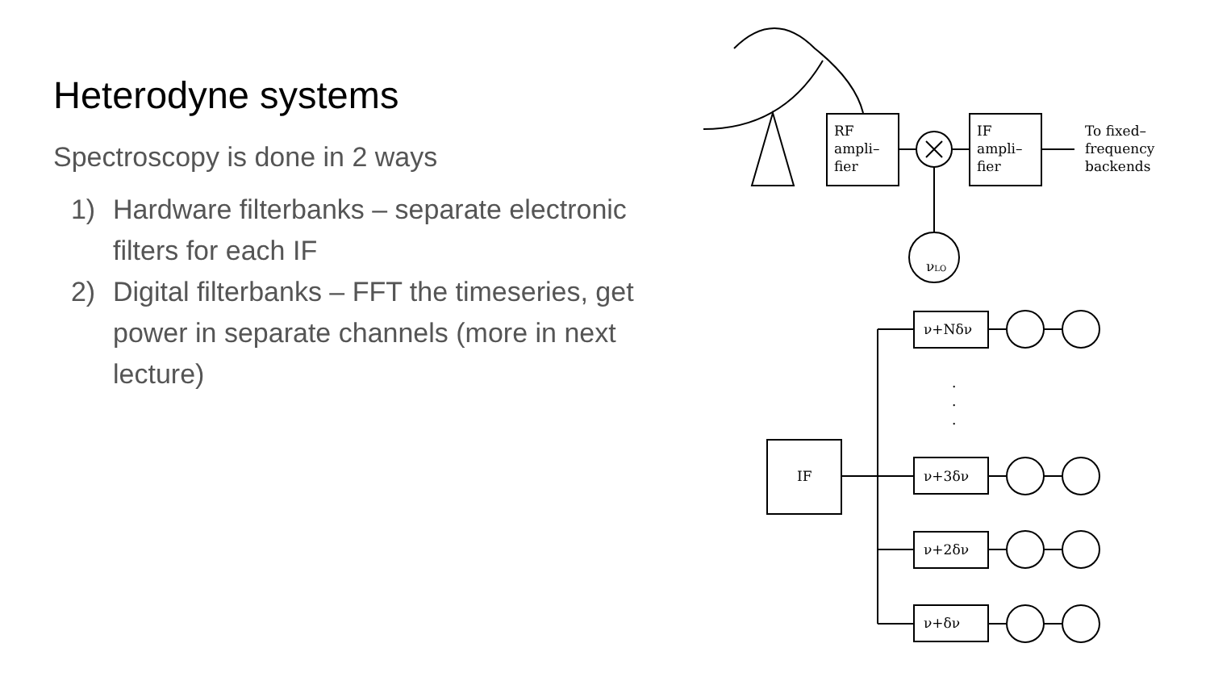Heterodyne systems
Spectroscopy is done in 2 ways
1) Hardware filterbanks – separate electronic filters for each IF
2) Digital filterbanks – FFT the timeseries, get power in separate channels (more in next lecture)
RF
ampli–
fier
IF
ampli–
fier
To fixed–
frequency
backends
νLO
IF
ν+Nδν
.
.
.
ν+3δν
ν+2δν
ν+δν